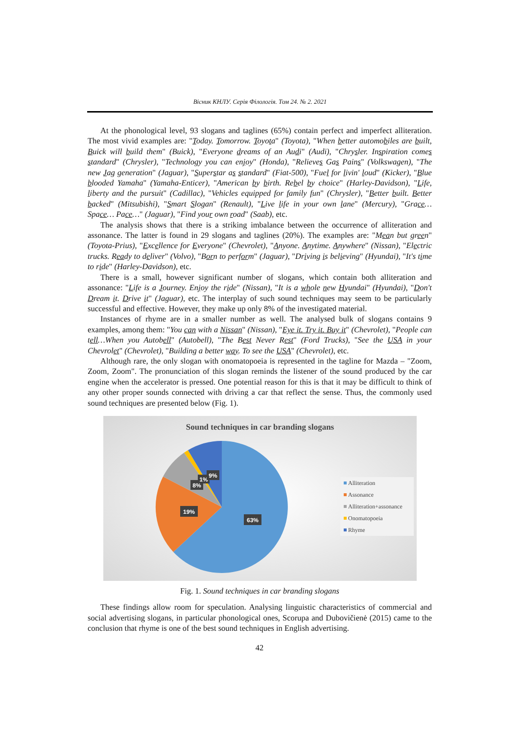Вісник КНЛУ. Серія Філологія. Том 24. № 2. 2021
At the phonological level, 93 slogans and taglines (65%) contain perfect and imperfect alliteration. The most vivid examples are: "Today. Tomorrow. Toyota" (Toyota), "When better automobiles are built, Buick will build them" (Buick), "Everyone dreams of an Audi" (Audi), "Chrysler. Inspiration comes standard" (Chrysler), "Technology you can enjoy" (Honda), "Relieves Gas Pains" (Volkswagen), "The new Jag generation" (Jaguar), "Superstar as standard" (Fiat-500), "Fuel for livin' loud" (Kicker), "Blue blooded Yamaha" (Yamaha-Enticer), "American by birth. Rebel by choice" (Harley-Davidson), "Life, liberty and the pursuit" (Cadillac), "Vehicles equipped for family fun" (Chrysler), "Better built. Better backed" (Mitsubishi), "Smart Slogan" (Renault), "Live life in your own lane" (Mercury), "Grace… Space… Pace…" (Jaguar), "Find your own road" (Saab), etc.
The analysis shows that there is a striking imbalance between the occurrence of alliteration and assonance. The latter is found in 29 slogans and taglines (20%). The examples are: "Mean but green" (Toyota-Prius), "Excellence for Everyone" (Chevrolet), "Anyone. Anytime. Anywhere" (Nissan), "Electric trucks. Ready to deliver" (Volvo), "Born to perform" (Jaguar), "Driving is believing" (Hyundai), "It's time to ride" (Harley-Davidson), etc.
There is a small, however significant number of slogans, which contain both alliteration and assonance: "Life is a Journey. Enjoy the ride" (Nissan), "It is a whole new Hyundai" (Hyundai), "Don't Dream it. Drive it" (Jaguar), etc. The interplay of such sound techniques may seem to be particularly successful and effective. However, they make up only 8% of the investigated material.
Instances of rhyme are in a smaller number as well. The analysed bulk of slogans contains 9 examples, among them: "You can with a Nissan" (Nissan), "Eye it. Try it. Buy it" (Chevrolet), "People can tell…When you Autobell" (Autobell), "The Best Never Rest" (Ford Trucks), "See the USA in your Chevrolet" (Chevrolet), "Building a better way. To see the USA" (Chevrolet), etc.
Although rare, the only slogan with onomatopoeia is represented in the tagline for Mazda – "Zoom, Zoom, Zoom". The pronunciation of this slogan reminds the listener of the sound produced by the car engine when the accelerator is pressed. One potential reason for this is that it may be difficult to think of any other proper sounds connected with driving a car that reflect the sense. Thus, the commonly used sound techniques are presented below (Fig. 1).
Sound techniques in car branding slogans
63%
19%
8%
1%
9%
Alliteration
Assonance
Alliteration+assonance
Onomatopoeia
Rhyme
Fig. 1. Sound techniques in car branding slogans
These findings allow room for speculation. Analysing linguistic characteristics of commercial and social advertising slogans, in particular phonological ones, Scorupa and Dubovičienė (2015) came to the conclusion that rhyme is one of the best sound techniques in English advertising.
42